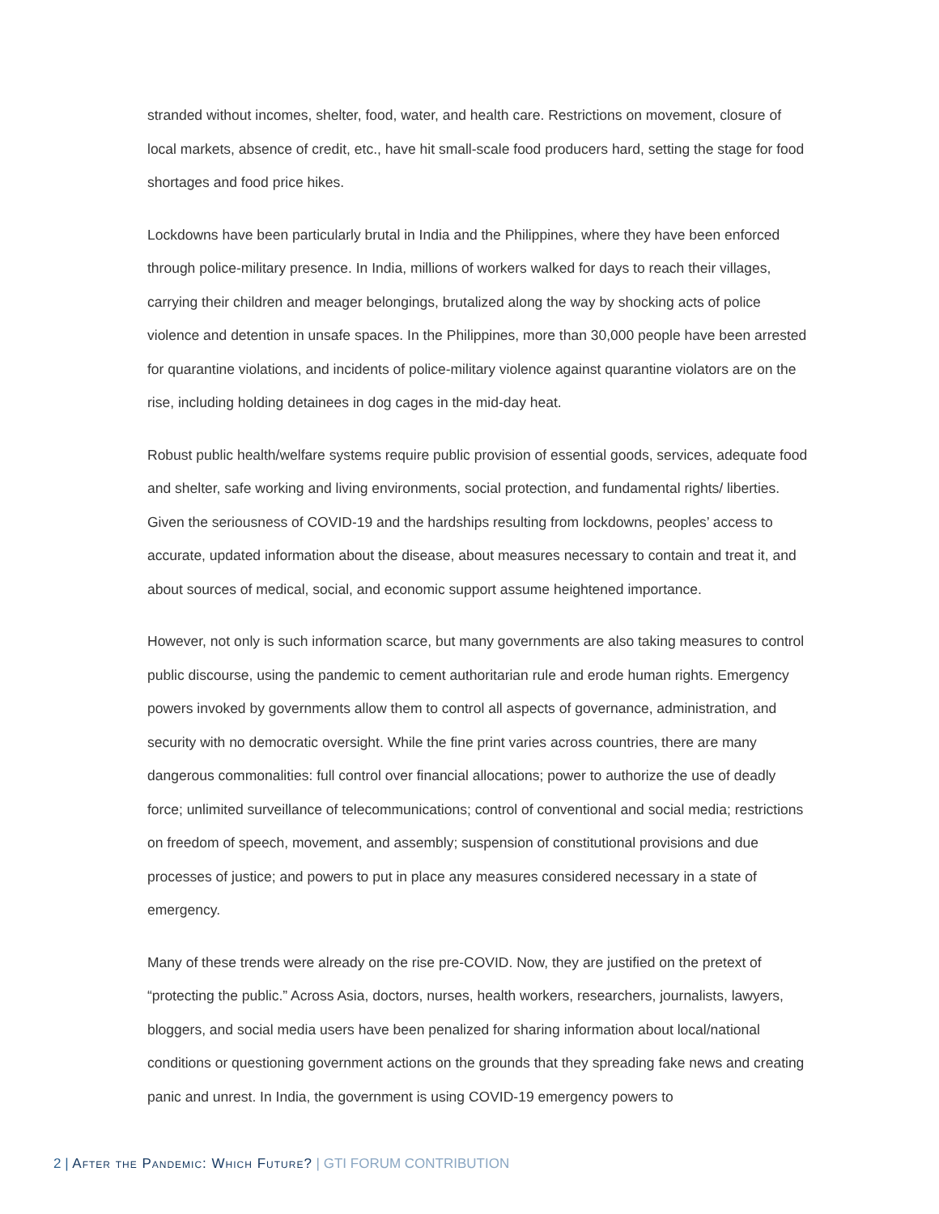stranded without incomes, shelter, food, water, and health care. Restrictions on movement, closure of local markets, absence of credit, etc., have hit small-scale food producers hard, setting the stage for food shortages and food price hikes.
Lockdowns have been particularly brutal in India and the Philippines, where they have been enforced through police-military presence. In India, millions of workers walked for days to reach their villages, carrying their children and meager belongings, brutalized along the way by shocking acts of police violence and detention in unsafe spaces. In the Philippines, more than 30,000 people have been arrested for quarantine violations, and incidents of police-military violence against quarantine violators are on the rise, including holding detainees in dog cages in the mid-day heat.
Robust public health/welfare systems require public provision of essential goods, services, adequate food and shelter, safe working and living environments, social protection, and fundamental rights/ liberties. Given the seriousness of COVID-19 and the hardships resulting from lockdowns, peoples’ access to accurate, updated information about the disease, about measures necessary to contain and treat it, and about sources of medical, social, and economic support assume heightened importance.
However, not only is such information scarce, but many governments are also taking measures to control public discourse, using the pandemic to cement authoritarian rule and erode human rights. Emergency powers invoked by governments allow them to control all aspects of governance, administration, and security with no democratic oversight. While the fine print varies across countries, there are many dangerous commonalities: full control over financial allocations; power to authorize the use of deadly force; unlimited surveillance of telecommunications; control of conventional and social media; restrictions on freedom of speech, movement, and assembly; suspension of constitutional provisions and due processes of justice; and powers to put in place any measures considered necessary in a state of emergency.
Many of these trends were already on the rise pre-COVID. Now, they are justified on the pretext of “protecting the public.” Across Asia, doctors, nurses, health workers, researchers, journalists, lawyers, bloggers, and social media users have been penalized for sharing information about local/national conditions or questioning government actions on the grounds that they spreading fake news and creating panic and unrest. In India, the government is using COVID-19 emergency powers to
2 | After the Pandemic: Which Future? | GTI FORUM CONTRIBUTION